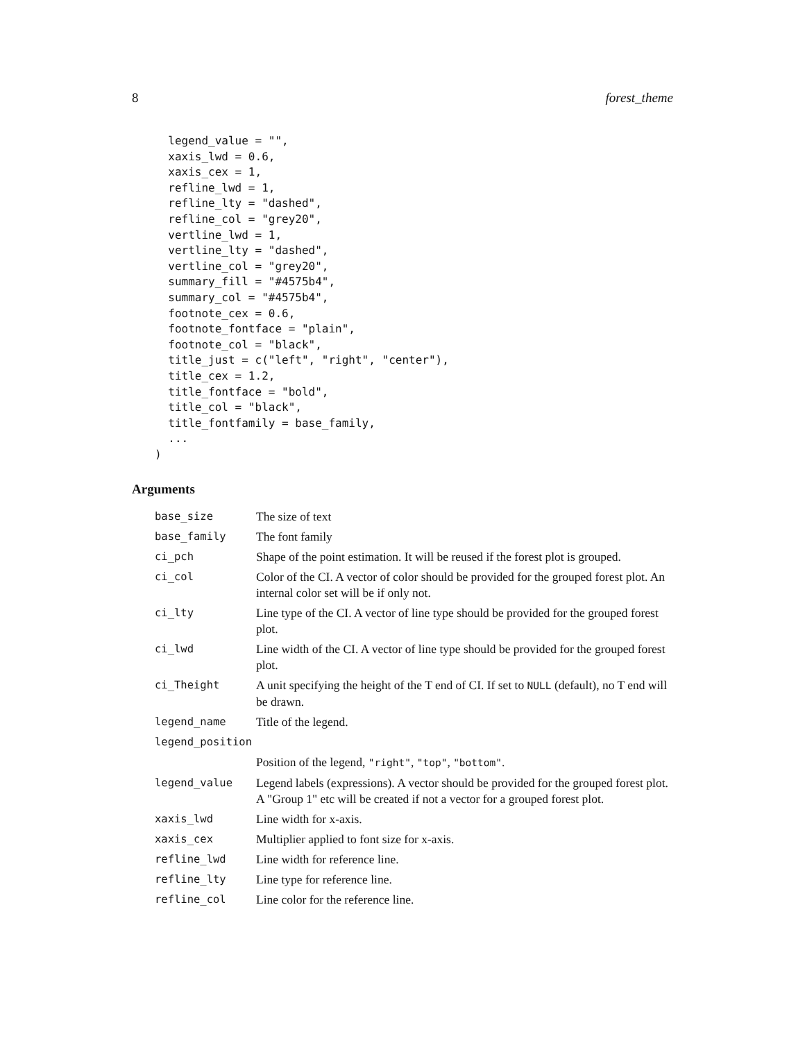8 forest_theme
  legend_value = "",
  xaxis_lwd = 0.6,
  xaxis_cex = 1,
  refline_lwd = 1,
  refline_lty = "dashed",
  refline_col = "grey20",
  vertline_lwd = 1,
  vertline_lty = "dashed",
  vertline_col = "grey20",
  summary_fill = "#4575b4",
  summary_col = "#4575b4",
  footnote_cex = 0.6,
  footnote_fontface = "plain",
  footnote_col = "black",
  title_just = c("left", "right", "center"),
  title_cex = 1.2,
  title_fontface = "bold",
  title_col = "black",
  title_fontfamily = base_family,
  ...
)
Arguments
| base_size | The size of text |
| base_family | The font family |
| ci_pch | Shape of the point estimation. It will be reused if the forest plot is grouped. |
| ci_col | Color of the CI. A vector of color should be provided for the grouped forest plot. An internal color set will be if only not. |
| ci_lty | Line type of the CI. A vector of line type should be provided for the grouped forest plot. |
| ci_lwd | Line width of the CI. A vector of line type should be provided for the grouped forest plot. |
| ci_Theight | A unit specifying the height of the T end of CI. If set to NULL (default), no T end will be drawn. |
| legend_name | Title of the legend. |
| legend_position | |
| | Position of the legend, "right" , "top" , "bottom" . |
| legend_value | Legend labels (expressions). A vector should be provided for the grouped forest plot. A "Group 1" etc will be created if not a vector for a grouped forest plot. |
| xaxis_lwd | Line width for x-axis. |
| xaxis_cex | Multiplier applied to font size for x-axis. |
| refline_lwd | Line width for reference line. |
| refline_lty | Line type for reference line. |
| refline_col | Line color for the reference line. |